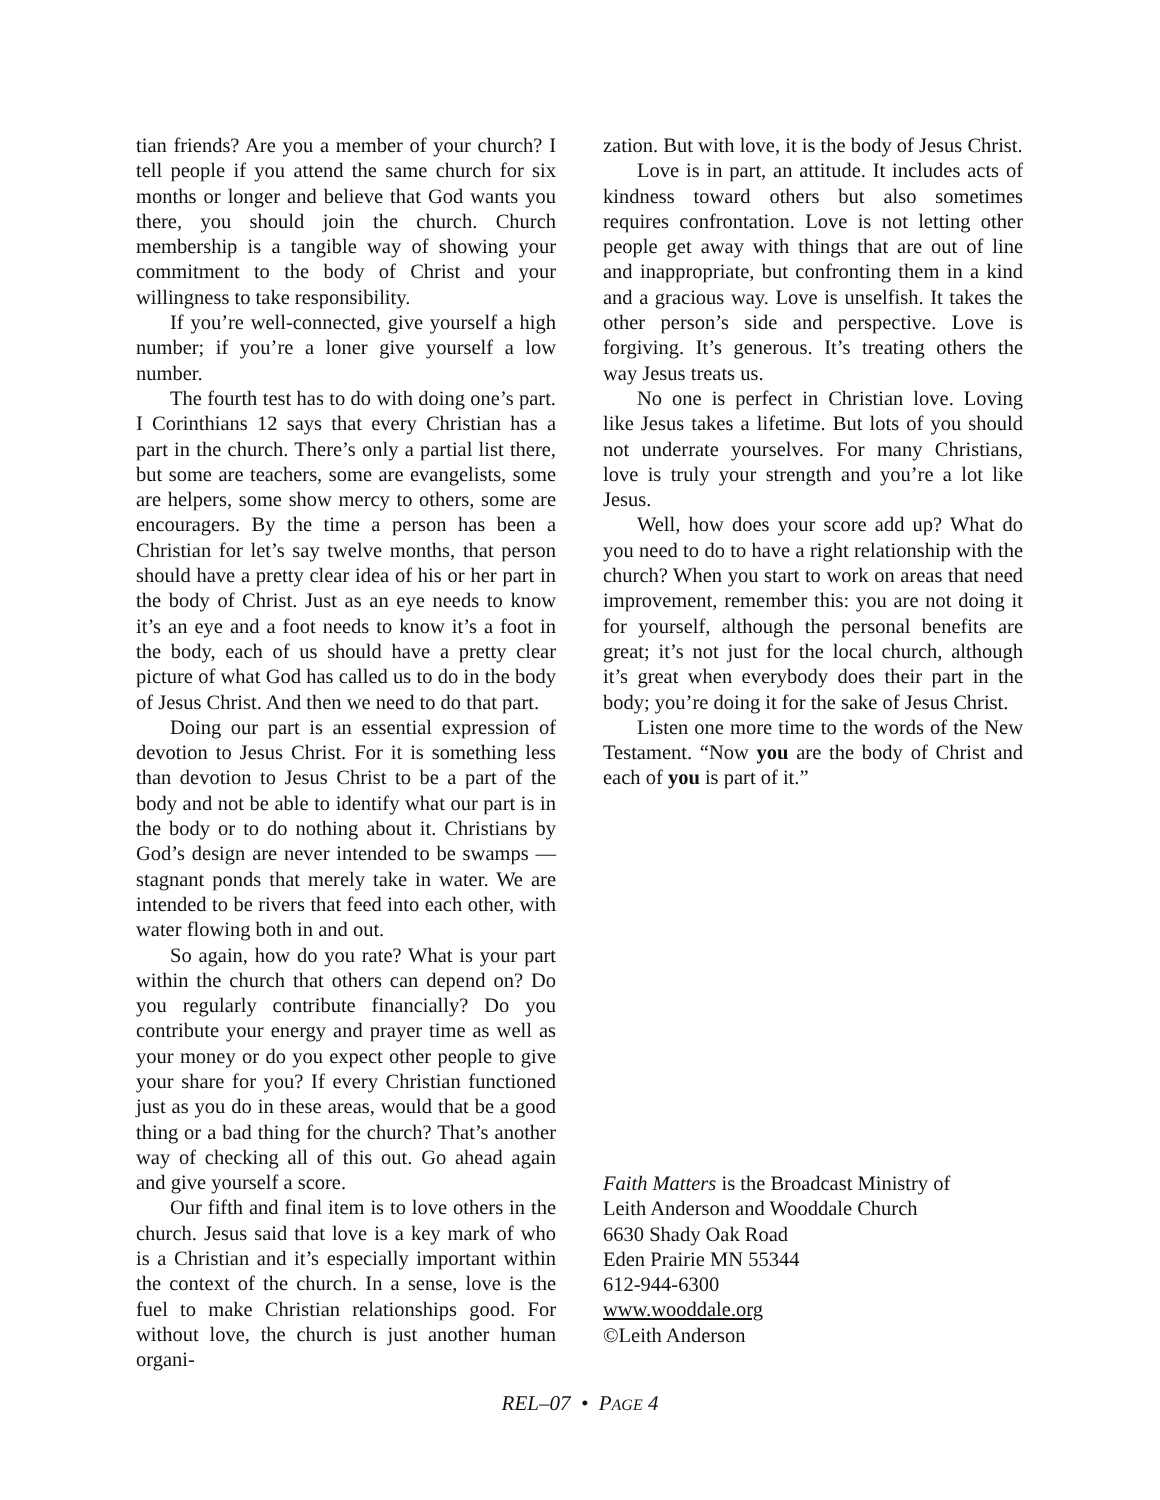tian friends? Are you a member of your church? I tell people if you attend the same church for six months or longer and believe that God wants you there, you should join the church. Church membership is a tangible way of showing your commitment to the body of Christ and your willingness to take responsibility.
If you’re well-connected, give yourself a high number; if you’re a loner give yourself a low number.
The fourth test has to do with doing one’s part. I Corinthians 12 says that every Christian has a part in the church. There’s only a partial list there, but some are teachers, some are evangelists, some are helpers, some show mercy to others, some are encouragers. By the time a person has been a Christian for let’s say twelve months, that person should have a pretty clear idea of his or her part in the body of Christ. Just as an eye needs to know it’s an eye and a foot needs to know it’s a foot in the body, each of us should have a pretty clear picture of what God has called us to do in the body of Jesus Christ. And then we need to do that part.
Doing our part is an essential expression of devotion to Jesus Christ. For it is something less than devotion to Jesus Christ to be a part of the body and not be able to identify what our part is in the body or to do nothing about it. Christians by God’s design are never intended to be swamps — stagnant ponds that merely take in water. We are intended to be rivers that feed into each other, with water flowing both in and out.
So again, how do you rate? What is your part within the church that others can depend on? Do you regularly contribute financially? Do you contribute your energy and prayer time as well as your money or do you expect other people to give your share for you? If every Christian functioned just as you do in these areas, would that be a good thing or a bad thing for the church? That’s another way of checking all of this out. Go ahead again and give yourself a score.
Our fifth and final item is to love others in the church. Jesus said that love is a key mark of who is a Christian and it’s especially important within the context of the church. In a sense, love is the fuel to make Christian relationships good. For without love, the church is just another human organi-
zation. But with love, it is the body of Jesus Christ.
Love is in part, an attitude. It includes acts of kindness toward others but also sometimes requires confrontation. Love is not letting other people get away with things that are out of line and inappropriate, but confronting them in a kind and a gracious way. Love is unselfish. It takes the other person’s side and perspective. Love is forgiving. It’s generous. It’s treating others the way Jesus treats us.
No one is perfect in Christian love. Loving like Jesus takes a lifetime. But lots of you should not underrate yourselves. For many Christians, love is truly your strength and you’re a lot like Jesus.
Well, how does your score add up? What do you need to do to have a right relationship with the church? When you start to work on areas that need improvement, remember this: you are not doing it for yourself, although the personal benefits are great; it’s not just for the local church, although it’s great when everybody does their part in the body; you’re doing it for the sake of Jesus Christ.
Listen one more time to the words of the New Testament. “Now you are the body of Christ and each of you is part of it.”
Faith Matters is the Broadcast Ministry of
Leith Anderson and Wooddale Church
6630 Shady Oak Road
Eden Prairie MN 55344
612-944-6300
www.wooddale.org
©Leith Anderson
REL–07 • PAGE 4